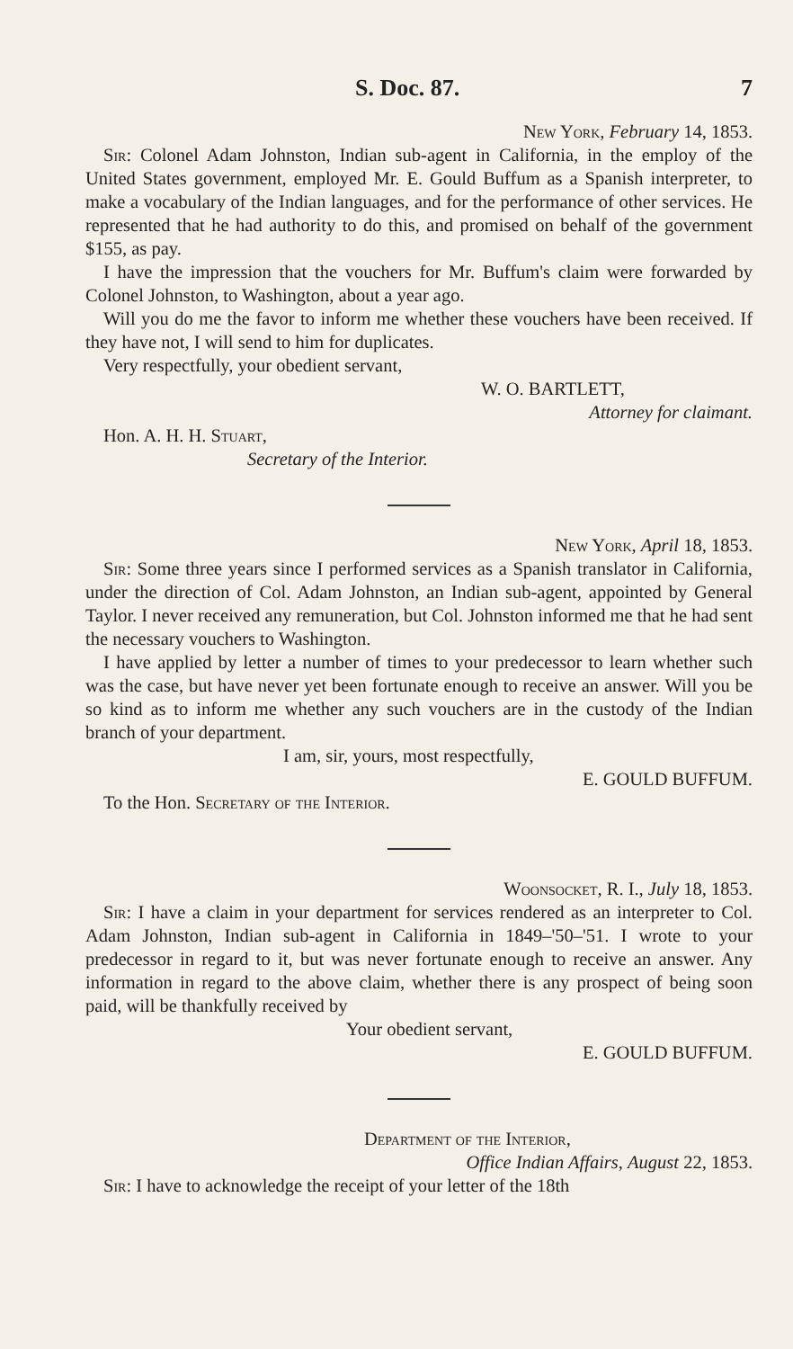S. Doc. 87. 7
New York, February 14, 1853.
Sir: Colonel Adam Johnston, Indian sub-agent in California, in the employ of the United States government, employed Mr. E. Gould Buffum as a Spanish interpreter, to make a vocabulary of the Indian languages, and for the performance of other services. He represented that he had authority to do this, and promised on behalf of the government $155, as pay.
I have the impression that the vouchers for Mr. Buffum's claim were forwarded by Colonel Johnston, to Washington, about a year ago.
Will you do me the favor to inform me whether these vouchers have been received. If they have not, I will send to him for duplicates.
Very respectfully, your obedient servant,
W. O. BARTLETT,
Attorney for claimant.
Hon. A. H. H. Stuart,
Secretary of the Interior.
New York, April 18, 1853.
Sir: Some three years since I performed services as a Spanish translator in California, under the direction of Col. Adam Johnston, an Indian sub-agent, appointed by General Taylor. I never received any remuneration, but Col. Johnston informed me that he had sent the necessary vouchers to Washington.
I have applied by letter a number of times to your predecessor to learn whether such was the case, but have never yet been fortunate enough to receive an answer. Will you be so kind as to inform me whether any such vouchers are in the custody of the Indian branch of your department.
I am, sir, yours, most respectfully,
E. GOULD BUFFUM.
To the Hon. Secretary of the Interior.
Woonsocket, R. I., July 18, 1853.
Sir: I have a claim in your department for services rendered as an interpreter to Col. Adam Johnston, Indian sub-agent in California in 1849–'50–'51. I wrote to your predecessor in regard to it, but was never fortunate enough to receive an answer. Any information in regard to the above claim, whether there is any prospect of being soon paid, will be thankfully received by
Your obedient servant,
E. GOULD BUFFUM.
Department of the Interior,
Office Indian Affairs, August 22, 1853.
Sir: I have to acknowledge the receipt of your letter of the 18th